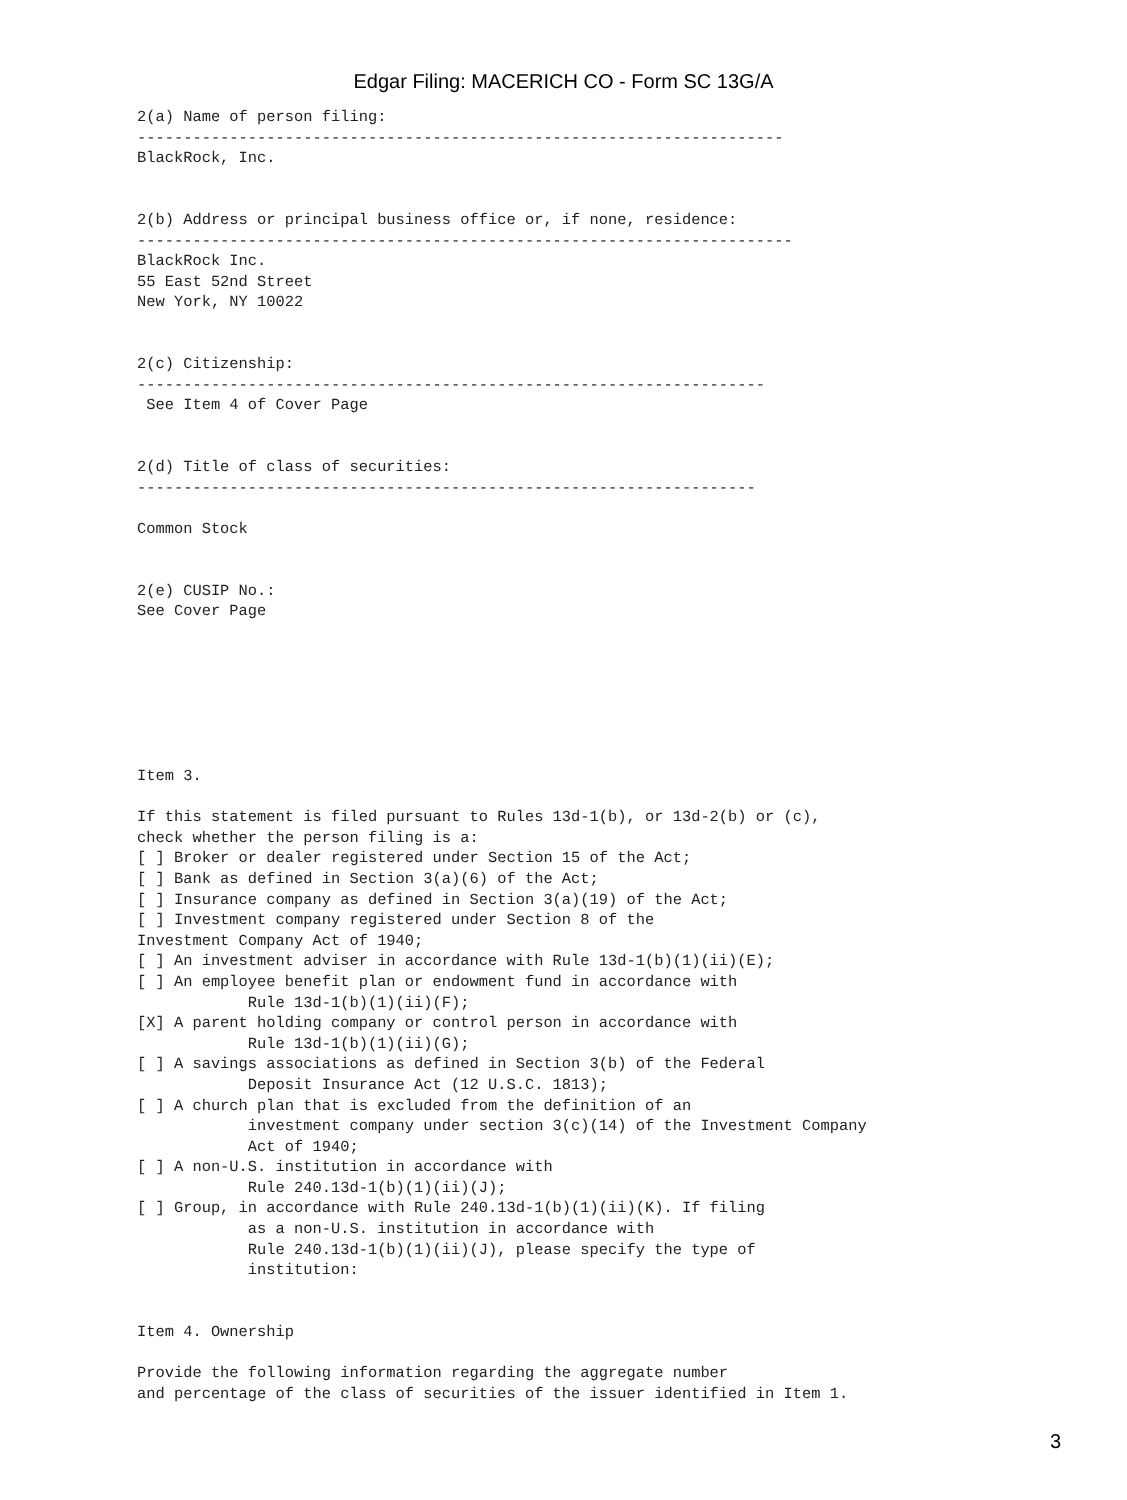Edgar Filing: MACERICH CO - Form SC 13G/A
2(a) Name of person filing:
----------------------------------------------------------------------
BlackRock, Inc.


2(b) Address or principal business office or, if none, residence:
-----------------------------------------------------------------------
BlackRock Inc.
55 East 52nd Street
New York, NY 10022


2(c) Citizenship:
--------------------------------------------------------------------
 See Item 4 of Cover Page


2(d) Title of class of securities:
-------------------------------------------------------------------

Common Stock


2(e) CUSIP No.:
See Cover Page







Item 3.

If this statement is filed pursuant to Rules 13d-1(b), or 13d-2(b) or (c),
check whether the person filing is a:
[ ] Broker or dealer registered under Section 15 of the Act;
[ ] Bank as defined in Section 3(a)(6) of the Act;
[ ] Insurance company as defined in Section 3(a)(19) of the Act;
[ ] Investment company registered under Section 8 of the
Investment Company Act of 1940;
[ ] An investment adviser in accordance with Rule 13d-1(b)(1)(ii)(E);
[ ] An employee benefit plan or endowment fund in accordance with
            Rule 13d-1(b)(1)(ii)(F);
[X] A parent holding company or control person in accordance with
            Rule 13d-1(b)(1)(ii)(G);
[ ] A savings associations as defined in Section 3(b) of the Federal
            Deposit Insurance Act (12 U.S.C. 1813);
[ ] A church plan that is excluded from the definition of an
            investment company under section 3(c)(14) of the Investment Company
            Act of 1940;
[ ] A non-U.S. institution in accordance with
            Rule 240.13d-1(b)(1)(ii)(J);
[ ] Group, in accordance with Rule 240.13d-1(b)(1)(ii)(K). If filing
            as a non-U.S. institution in accordance with
            Rule 240.13d-1(b)(1)(ii)(J), please specify the type of
            institution:


Item 4. Ownership

Provide the following information regarding the aggregate number
and percentage of the class of securities of the issuer identified in Item 1.
3